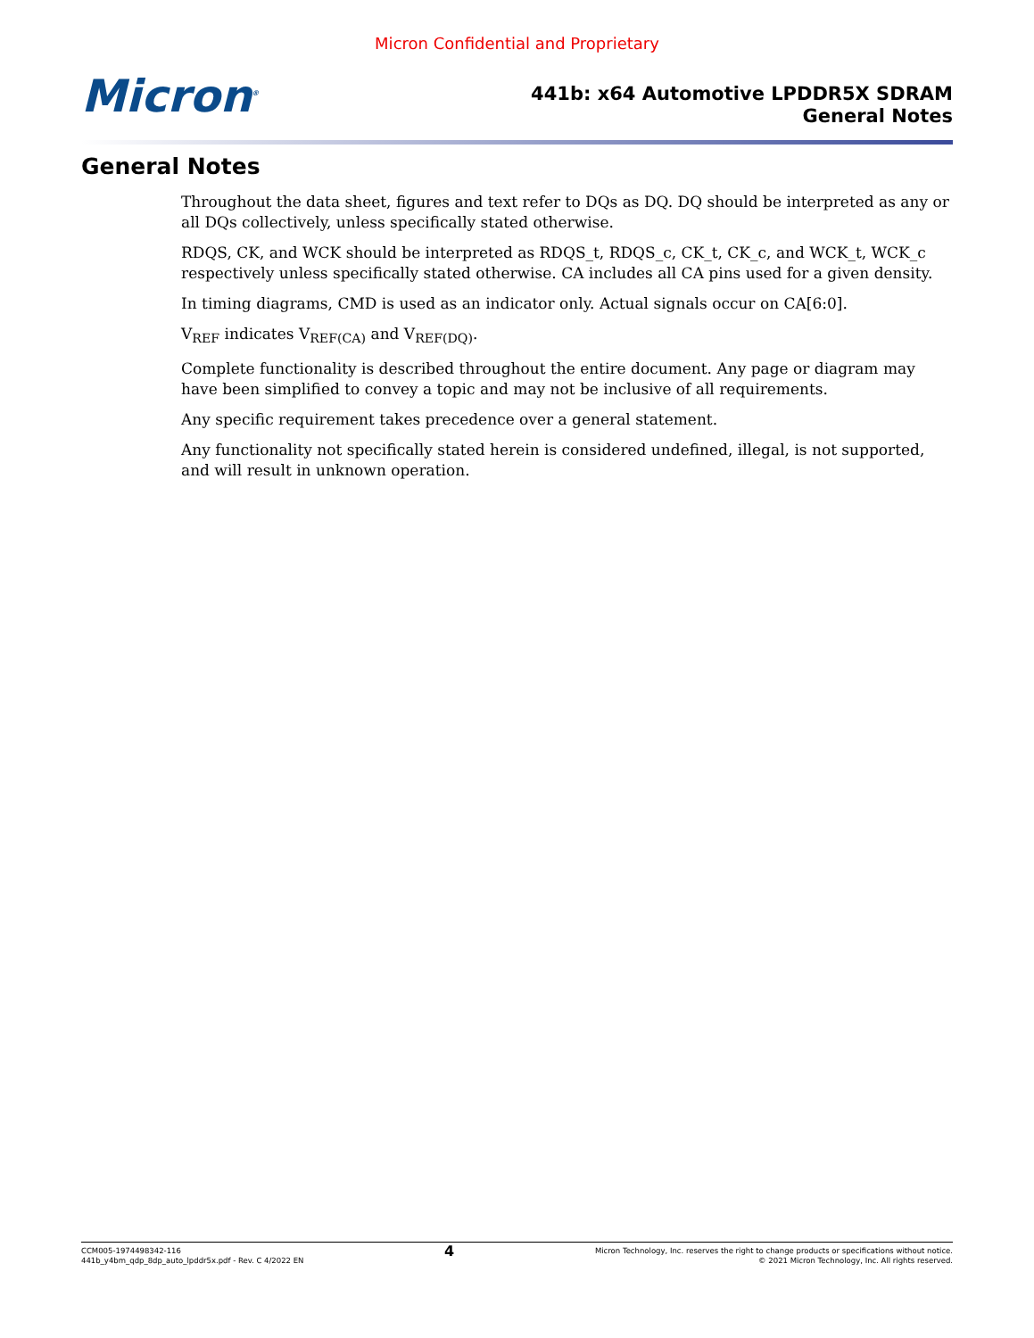Micron Confidential and Proprietary
Micron<sup>®</sup>
441b: x64 Automotive LPDDR5X SDRAM
General Notes
General Notes
Throughout the data sheet, figures and text refer to DQs as DQ. DQ should be interpreted as any or all DQs collectively, unless specifically stated otherwise.
RDQS, CK, and WCK should be interpreted as RDQS_t, RDQS_c, CK_t, CK_c, and WCK_t, WCK_c respectively unless specifically stated otherwise. CA includes all CA pins used for a given density.
In timing diagrams, CMD is used as an indicator only. Actual signals occur on CA[6:0].
V<sub>REF</sub> indicates V<sub>REF(CA)</sub> and V<sub>REF(DQ)</sub>.
Complete functionality is described throughout the entire document. Any page or diagram may have been simplified to convey a topic and may not be inclusive of all requirements.
Any specific requirement takes precedence over a general statement.
Any functionality not specifically stated herein is considered undefined, illegal, is not supported, and will result in unknown operation.
CCM005-1974498342-116
441b_y4bm_qdp_8dp_auto_lpddr5x.pdf - Rev. C 4/2022 EN
4
Micron Technology, Inc. reserves the right to change products or specifications without notice.
© 2021 Micron Technology, Inc. All rights reserved.